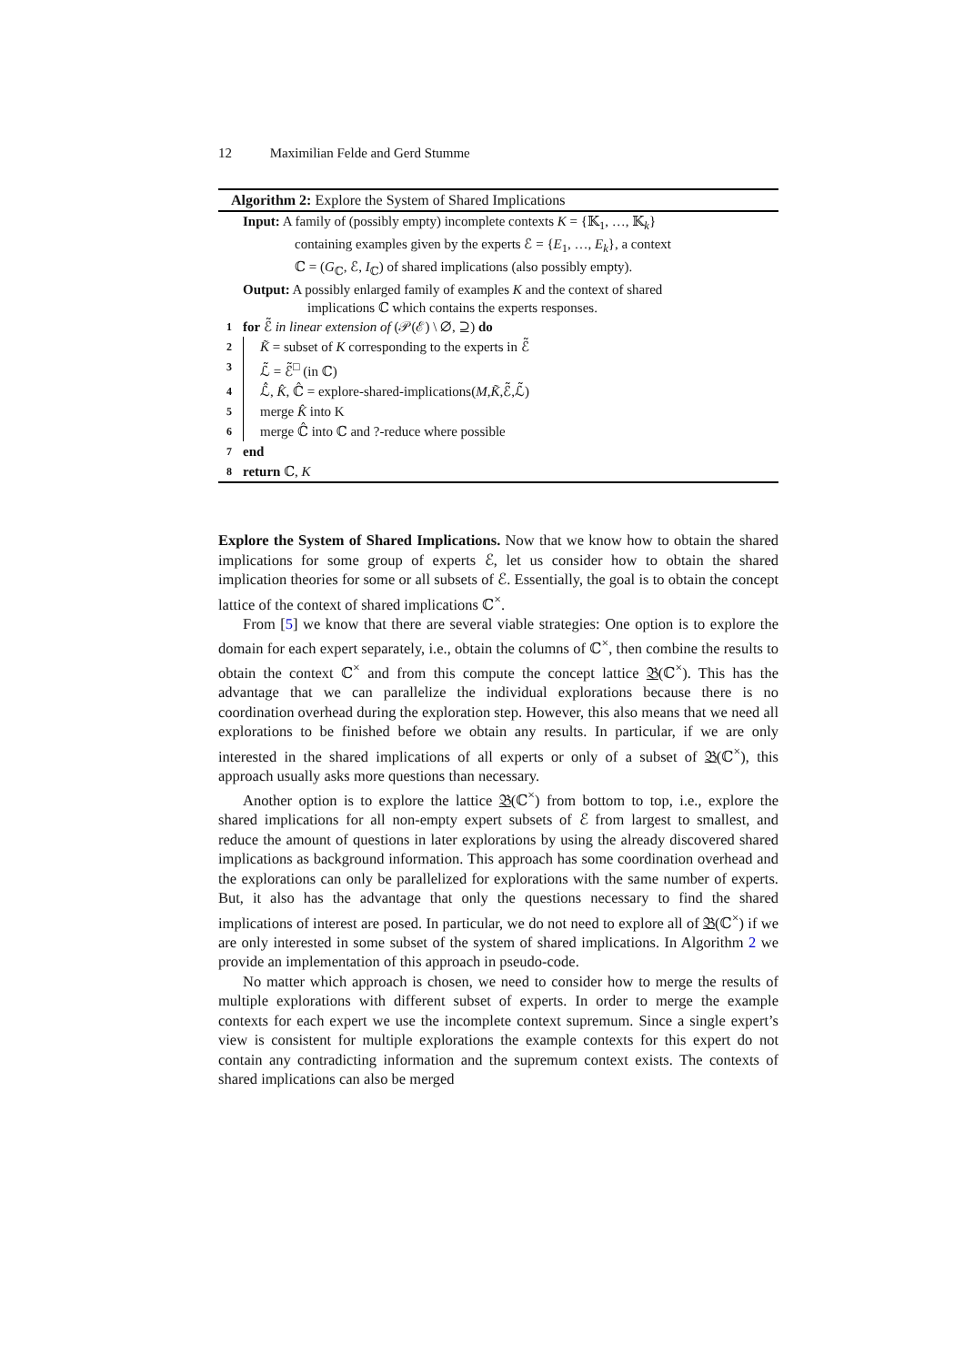12 Maximilian Felde and Gerd Stumme
Algorithm 2: Explore the System of Shared Implications
Input: A family of (possibly empty) incomplete contexts K = {𝕂<sub>1</sub>, …, 𝕂<sub>k</sub>}
containing examples given by the experts ℰ = {E<sub>1</sub>, …, E<sub>k</sub>}, a context
ℂ = (G<sub>ℂ</sub>, ℰ, I<sub>ℂ</sub>) of shared implications (also possibly empty).
Output: A possibly enlarged family of examples K and the context of shared
implications ℂ which contains the experts responses.
1 for ℰ̃ in linear extension of (𝒫(ℰ) \ ∅, ⊇) do
2 K̃ = subset of K corresponding to the experts in ℰ̃
3 ℒ̃ = ℰ̃<sup>□</sup> (in ℂ)
4 ℒ̂, K̂, ℂ̂ = explore-shared-implications(M,K̃,ℰ̃,ℒ̃)
5 merge K̂ into K
6 merge ℂ̂ into ℂ and ?-reduce where possible
7 end
8 return ℂ, K
Explore the System of Shared Implications. Now that we know how to obtain the shared implications for some group of experts ℰ, let us consider how to obtain the shared implication theories for some or all subsets of ℰ. Essentially, the goal is to obtain the concept lattice of the context of shared implications ℂ<sup>×</sup>.
From [5] we know that there are several viable strategies: One option is to explore the domain for each expert separately, i.e., obtain the columns of ℂ<sup>×</sup>, then combine the results to obtain the context ℂ<sup>×</sup> and from this compute the concept lattice 𝔅(ℂ<sup>×</sup>). This has the advantage that we can parallelize the individual explorations because there is no coordination overhead during the exploration step. However, this also means that we need all explorations to be finished before we obtain any results. In particular, if we are only interested in the shared implications of all experts or only of a subset of 𝔅(ℂ<sup>×</sup>), this approach usually asks more questions than necessary.
Another option is to explore the lattice 𝔅(ℂ<sup>×</sup>) from bottom to top, i.e., explore the shared implications for all non-empty expert subsets of ℰ from largest to smallest, and reduce the amount of questions in later explorations by using the already discovered shared implications as background information. This approach has some coordination overhead and the explorations can only be parallelized for explorations with the same number of experts. But, it also has the advantage that only the questions necessary to find the shared implications of interest are posed. In particular, we do not need to explore all of 𝔅(ℂ<sup>×</sup>) if we are only interested in some subset of the system of shared implications. In Algorithm 2 we provide an implementation of this approach in pseudo-code.
No matter which approach is chosen, we need to consider how to merge the results of multiple explorations with different subset of experts. In order to merge the example contexts for each expert we use the incomplete context supremum. Since a single expert’s view is consistent for multiple explorations the example contexts for this expert do not contain any contradicting information and the supremum context exists. The contexts of shared implications can also be merged